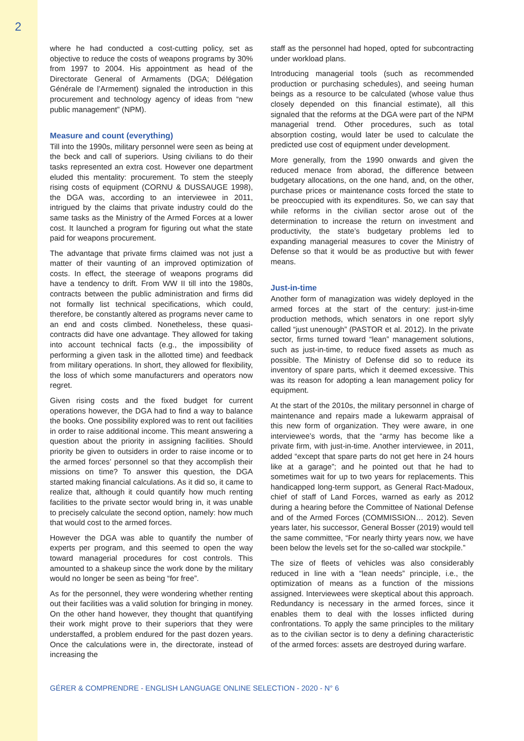2
where he had conducted a cost-cutting policy, set as objective to reduce the costs of weapons programs by 30% from 1997 to 2004. His appointment as head of the Directorate General of Armaments (DGA; Délégation Générale de l’Armement) signaled the introduction in this procurement and technology agency of ideas from “new public management” (NPM).
Measure and count (everything)
Till into the 1990s, military personnel were seen as being at the beck and call of superiors. Using civilians to do their tasks represented an extra cost. However one department eluded this mentality: procurement. To stem the steeply rising costs of equipment (CORNU & DUSSAUGE 1998), the DGA was, according to an interviewee in 2011, intrigued by the claims that private industry could do the same tasks as the Ministry of the Armed Forces at a lower cost. It launched a program for figuring out what the state paid for weapons procurement.
The advantage that private firms claimed was not just a matter of their vaunting of an improved optimization of costs. In effect, the steerage of weapons programs did have a tendency to drift. From WW II till into the 1980s, contracts between the public administration and firms did not formally list technical specifications, which could, therefore, be constantly altered as programs never came to an end and costs climbed. Nonetheless, these quasi-contracts did have one advantage. They allowed for taking into account technical facts (e.g., the impossibility of performing a given task in the allotted time) and feedback from military operations. In short, they allowed for flexibility, the loss of which some manufacturers and operators now regret.
Given rising costs and the fixed budget for current operations however, the DGA had to find a way to balance the books. One possibility explored was to rent out facilities in order to raise additional income. This meant answering a question about the priority in assigning facilities. Should priority be given to outsiders in order to raise income or to the armed forces’ personnel so that they accomplish their missions on time? To answer this question, the DGA started making financial calculations. As it did so, it came to realize that, although it could quantify how much renting facilities to the private sector would bring in, it was unable to precisely calculate the second option, namely: how much that would cost to the armed forces.
However the DGA was able to quantify the number of experts per program, and this seemed to open the way toward managerial procedures for cost controls. This amounted to a shakeup since the work done by the military would no longer be seen as being “for free”.
As for the personnel, they were wondering whether renting out their facilities was a valid solution for bringing in money. On the other hand however, they thought that quantifying their work might prove to their superiors that they were understaffed, a problem endured for the past dozen years. Once the calculations were in, the directorate, instead of increasing the
staff as the personnel had hoped, opted for subcontracting under workload plans.
Introducing managerial tools (such as recommended production or purchasing schedules), and seeing human beings as a resource to be calculated (whose value thus closely depended on this financial estimate), all this signaled that the reforms at the DGA were part of the NPM managerial trend. Other procedures, such as total absorption costing, would later be used to calculate the predicted use cost of equipment under development.
More generally, from the 1990 onwards and given the reduced menace from aborad, the difference between budgetary allocations, on the one hand, and, on the other, purchase prices or maintenance costs forced the state to be preoccupied with its expenditures. So, we can say that while reforms in the civilian sector arose out of the determination to increase the return on investment and productivity, the state’s budgetary problems led to expanding managerial measures to cover the Ministry of Defense so that it would be as productive but with fewer means.
Just-in-time
Another form of managization was widely deployed in the armed forces at the start of the century: just-in-time production methods, which senators in one report slyly called “just unenough” (PASTOR et al. 2012). In the private sector, firms turned toward “lean” management solutions, such as just-in-time, to reduce fixed assets as much as possible. The Ministry of Defense did so to reduce its inventory of spare parts, which it deemed excessive. This was its reason for adopting a lean management policy for equipment.
At the start of the 2010s, the military personnel in charge of maintenance and repairs made a lukewarm appraisal of this new form of organization. They were aware, in one interviewee’s words, that the “army has become like a private firm, with just-in-time. Another interviewee, in 2011, added “except that spare parts do not get here in 24 hours like at a garage”; and he pointed out that he had to sometimes wait for up to two years for replacements. This handicapped long-term support, as General Ract-Madoux, chief of staff of Land Forces, warned as early as 2012 during a hearing before the Committee of National Defense and of the Armed Forces (COMMISSION… 2012). Seven years later, his successor, General Bosser (2019) would tell the same committee, “For nearly thirty years now, we have been below the levels set for the so-called war stockpile.”
The size of fleets of vehicles was also considerably reduced in line with a “lean needs” principle, i.e., the optimization of means as a function of the missions assigned. Interviewees were skeptical about this approach. Redundancy is necessary in the armed forces, since it enables them to deal with the losses inflicted during confrontations. To apply the same principles to the military as to the civilian sector is to deny a defining characteristic of the armed forces: assets are destroyed during warfare.
GÉRER & COMPRENDRE - ENGLISH LANGUAGE ONLINE SELECTION - 2020 - N° 6